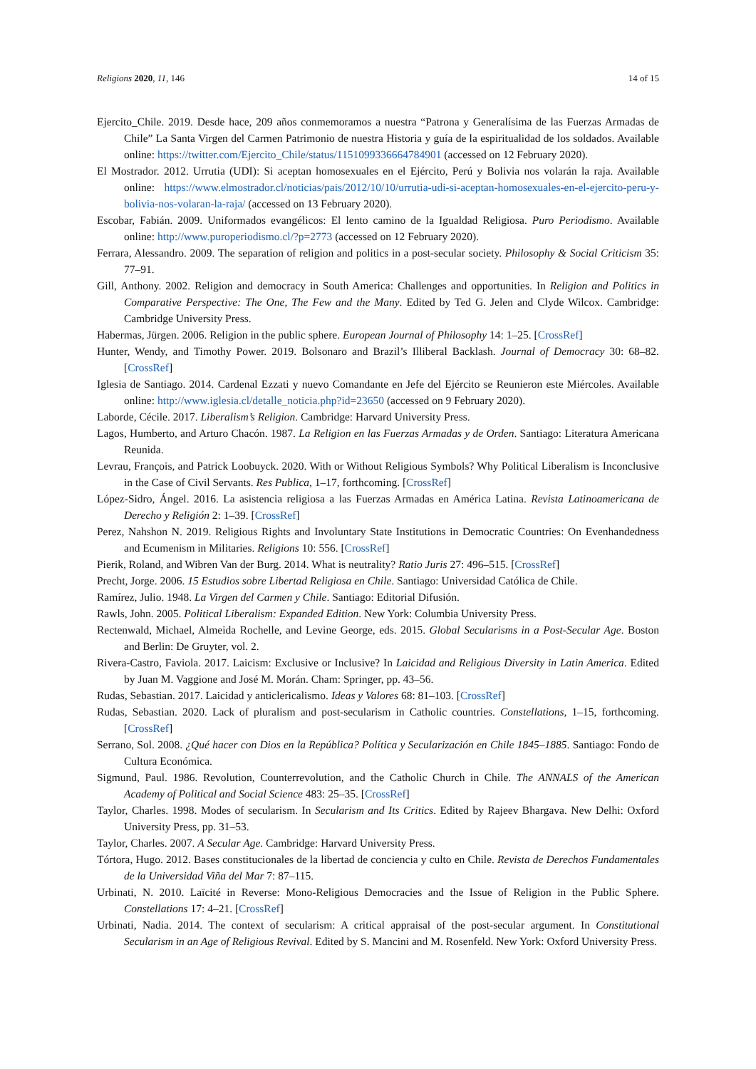Religions 2020, 11, 146 14 of 15
Ejercito_Chile. 2019. Desde hace, 209 años conmemoramos a nuestra “Patrona y Generalísima de las Fuerzas Armadas de Chile” La Santa Virgen del Carmen Patrimonio de nuestra Historia y guía de la espiritualidad de los soldados. Available online: https://twitter.com/Ejercito_Chile/status/1151099336664784901 (accessed on 12 February 2020).
El Mostrador. 2012. Urrutia (UDI): Si aceptan homosexuales en el Ejército, Perú y Bolivia nos volarán la raja. Available online: https://www.elmostrador.cl/noticias/pais/2012/10/10/urrutia-udi-si-aceptan-homosexuales-en-el-ejercito-peru-y-bolivia-nos-volaran-la-raja/ (accessed on 13 February 2020).
Escobar, Fabián. 2009. Uniformados evangélicos: El lento camino de la Igualdad Religiosa. Puro Periodismo. Available online: http://www.puroperiodismo.cl/?p=2773 (accessed on 12 February 2020).
Ferrara, Alessandro. 2009. The separation of religion and politics in a post-secular society. Philosophy & Social Criticism 35: 77–91.
Gill, Anthony. 2002. Religion and democracy in South America: Challenges and opportunities. In Religion and Politics in Comparative Perspective: The One, The Few and the Many. Edited by Ted G. Jelen and Clyde Wilcox. Cambridge: Cambridge University Press.
Habermas, Jürgen. 2006. Religion in the public sphere. European Journal of Philosophy 14: 1–25. [CrossRef]
Hunter, Wendy, and Timothy Power. 2019. Bolsonaro and Brazil’s Illiberal Backlash. Journal of Democracy 30: 68–82. [CrossRef]
Iglesia de Santiago. 2014. Cardenal Ezzati y nuevo Comandante en Jefe del Ejército se Reunieron este Miércoles. Available online: http://www.iglesia.cl/detalle_noticia.php?id=23650 (accessed on 9 February 2020).
Laborde, Cécile. 2017. Liberalism’s Religion. Cambridge: Harvard University Press.
Lagos, Humberto, and Arturo Chacón. 1987. La Religion en las Fuerzas Armadas y de Orden. Santiago: Literatura Americana Reunida.
Levrau, François, and Patrick Loobuyck. 2020. With or Without Religious Symbols? Why Political Liberalism is Inconclusive in the Case of Civil Servants. Res Publica, 1–17, forthcoming. [CrossRef]
López-Sidro, Ángel. 2016. La asistencia religiosa a las Fuerzas Armadas en América Latina. Revista Latinoamericana de Derecho y Religión 2: 1–39. [CrossRef]
Perez, Nahshon N. 2019. Religious Rights and Involuntary State Institutions in Democratic Countries: On Evenhandedness and Ecumenism in Militaries. Religions 10: 556. [CrossRef]
Pierik, Roland, and Wibren Van der Burg. 2014. What is neutrality? Ratio Juris 27: 496–515. [CrossRef]
Precht, Jorge. 2006. 15 Estudios sobre Libertad Religiosa en Chile. Santiago: Universidad Católica de Chile.
Ramírez, Julio. 1948. La Virgen del Carmen y Chile. Santiago: Editorial Difusión.
Rawls, John. 2005. Political Liberalism: Expanded Edition. New York: Columbia University Press.
Rectenwald, Michael, Almeida Rochelle, and Levine George, eds. 2015. Global Secularisms in a Post-Secular Age. Boston and Berlin: De Gruyter, vol. 2.
Rivera-Castro, Faviola. 2017. Laicism: Exclusive or Inclusive? In Laicidad and Religious Diversity in Latin America. Edited by Juan M. Vaggione and José M. Morán. Cham: Springer, pp. 43–56.
Rudas, Sebastian. 2017. Laicidad y anticlericalismo. Ideas y Valores 68: 81–103. [CrossRef]
Rudas, Sebastian. 2020. Lack of pluralism and post-secularism in Catholic countries. Constellations, 1–15, forthcoming. [CrossRef]
Serrano, Sol. 2008. ¿Qué hacer con Dios en la República? Política y Secularización en Chile 1845–1885. Santiago: Fondo de Cultura Económica.
Sigmund, Paul. 1986. Revolution, Counterrevolution, and the Catholic Church in Chile. The ANNALS of the American Academy of Political and Social Science 483: 25–35. [CrossRef]
Taylor, Charles. 1998. Modes of secularism. In Secularism and Its Critics. Edited by Rajeev Bhargava. New Delhi: Oxford University Press, pp. 31–53.
Taylor, Charles. 2007. A Secular Age. Cambridge: Harvard University Press.
Tórtora, Hugo. 2012. Bases constitucionales de la libertad de conciencia y culto en Chile. Revista de Derechos Fundamentales de la Universidad Viña del Mar 7: 87–115.
Urbinati, N. 2010. Laïcité in Reverse: Mono-Religious Democracies and the Issue of Religion in the Public Sphere. Constellations 17: 4–21. [CrossRef]
Urbinati, Nadia. 2014. The context of secularism: A critical appraisal of the post-secular argument. In Constitutional Secularism in an Age of Religious Revival. Edited by S. Mancini and M. Rosenfeld. New York: Oxford University Press.